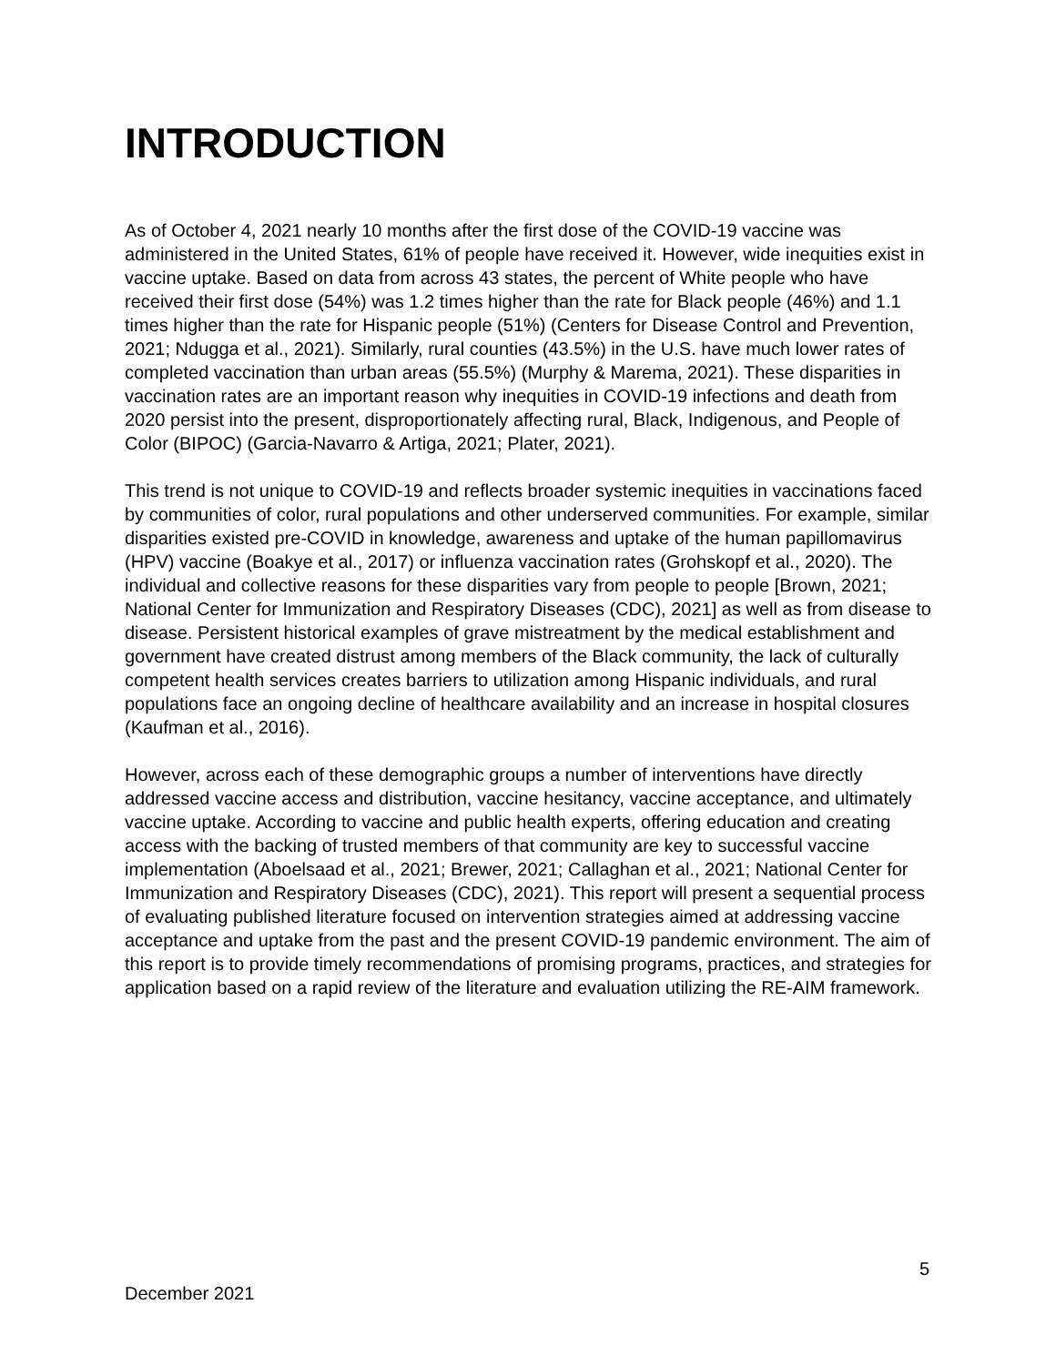INTRODUCTION
As of October 4, 2021 nearly 10 months after the first dose of the COVID-19 vaccine was administered in the United States, 61% of people have received it. However, wide inequities exist in vaccine uptake. Based on data from across 43 states, the percent of White people who have received their first dose (54%) was 1.2 times higher than the rate for Black people (46%) and 1.1 times higher than the rate for Hispanic people (51%) (Centers for Disease Control and Prevention, 2021; Ndugga et al., 2021). Similarly, rural counties (43.5%) in the U.S. have much lower rates of completed vaccination than urban areas (55.5%) (Murphy & Marema, 2021). These disparities in vaccination rates are an important reason why inequities in COVID-19 infections and death from 2020 persist into the present, disproportionately affecting rural, Black, Indigenous, and People of Color (BIPOC) (Garcia-Navarro & Artiga, 2021; Plater, 2021).
This trend is not unique to COVID-19 and reflects broader systemic inequities in vaccinations faced by communities of color, rural populations and other underserved communities. For example, similar disparities existed pre-COVID in knowledge, awareness and uptake of the human papillomavirus (HPV) vaccine (Boakye et al., 2017) or influenza vaccination rates (Grohskopf et al., 2020). The individual and collective reasons for these disparities vary from people to people [Brown, 2021; National Center for Immunization and Respiratory Diseases (CDC), 2021] as well as from disease to disease. Persistent historical examples of grave mistreatment by the medical establishment and government have created distrust among members of the Black community, the lack of culturally competent health services creates barriers to utilization among Hispanic individuals, and rural populations face an ongoing decline of healthcare availability and an increase in hospital closures (Kaufman et al., 2016).
However, across each of these demographic groups a number of interventions have directly addressed vaccine access and distribution, vaccine hesitancy, vaccine acceptance, and ultimately vaccine uptake. According to vaccine and public health experts, offering education and creating access with the backing of trusted members of that community are key to successful vaccine implementation (Aboelsaad et al., 2021; Brewer, 2021; Callaghan et al., 2021; National Center for Immunization and Respiratory Diseases (CDC), 2021). This report will present a sequential process of evaluating published literature focused on intervention strategies aimed at addressing vaccine acceptance and uptake from the past and the present COVID-19 pandemic environment. The aim of this report is to provide timely recommendations of promising programs, practices, and strategies for application based on a rapid review of the literature and evaluation utilizing the RE-AIM framework.
5
December 2021